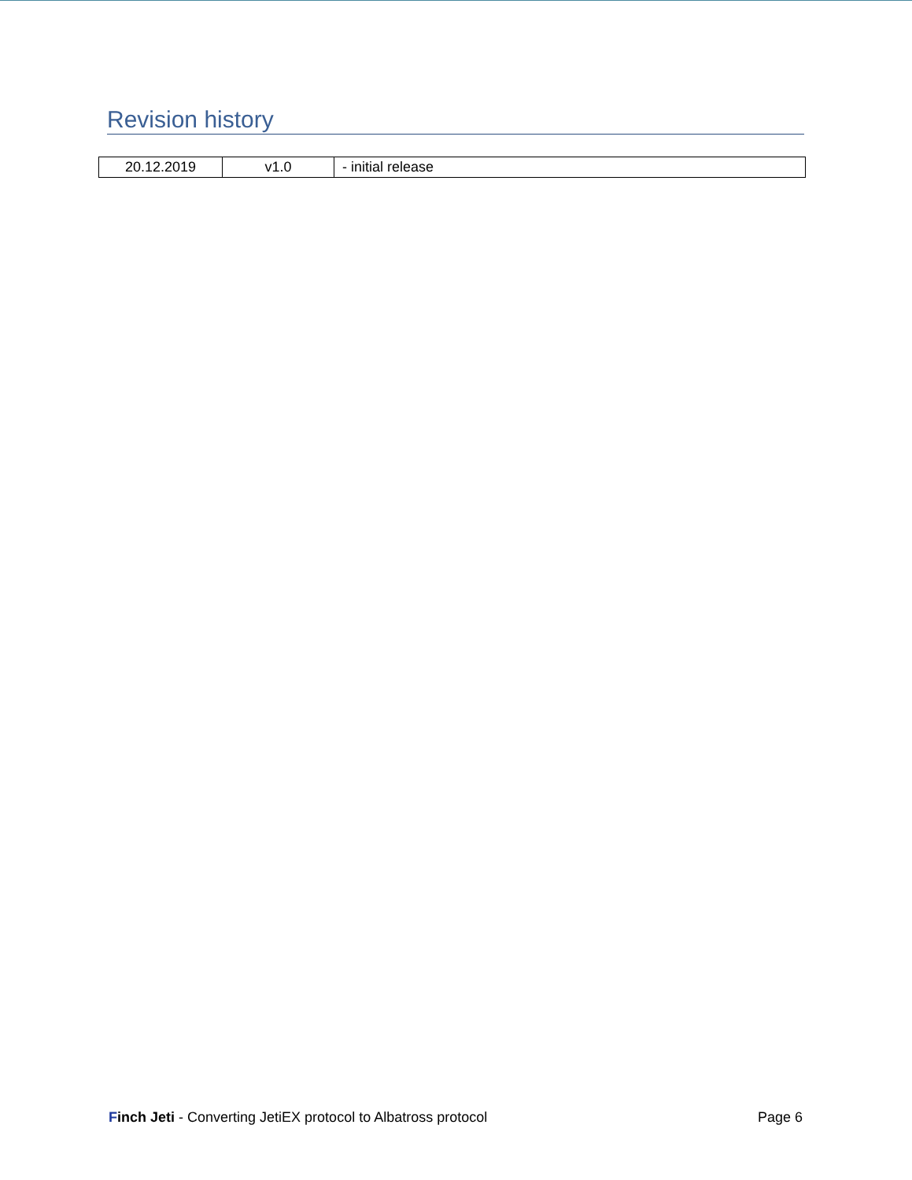Revision history
| 20.12.2019 | v1.0 | - initial release |
Finch Jeti - Converting JetiEX protocol to Albatross protocol Page 6